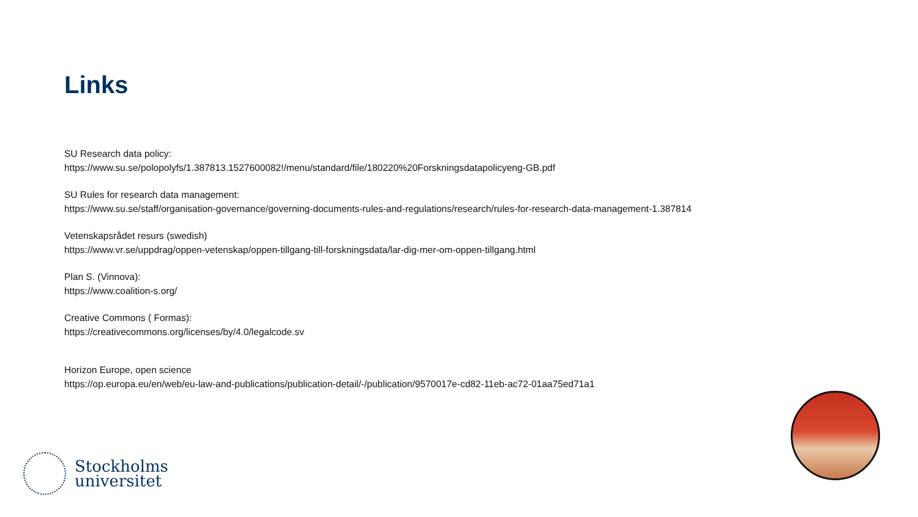Links
SU Research data policy:
https://www.su.se/polopolyfs/1.387813.1527600082!/menu/standard/file/180220%20Forskningsdatapolicyeng-GB.pdf
SU Rules for research data management:
https://www.su.se/staff/organisation-governance/governing-documents-rules-and-regulations/research/rules-for-research-data-management-1.387814
Vetenskapsrådet resurs (swedish)
https://www.vr.se/uppdrag/oppen-vetenskap/oppen-tillgang-till-forskningsdata/lar-dig-mer-om-oppen-tillgang.html
Plan S. (Vinnova):
https://www.coalition-s.org/
Creative Commons ( Formas):
https://creativecommons.org/licenses/by/4.0/legalcode.sv
Horizon Europe, open science
https://op.europa.eu/en/web/eu-law-and-publications/publication-detail/-/publication/9570017e-cd82-11eb-ac72-01aa75ed71a1
Stockholms
universitet